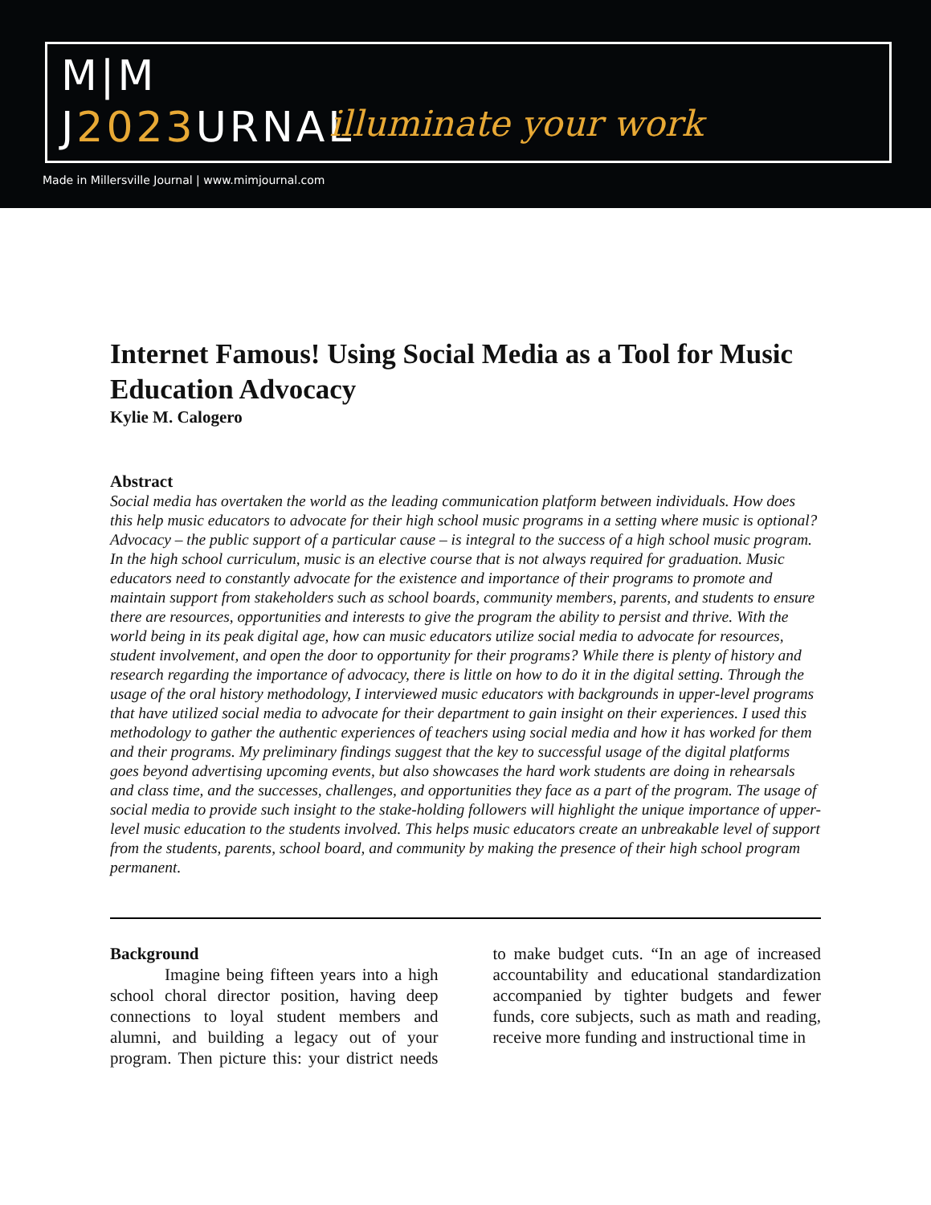M|M
J2023 URNAL
illuminate your work
Made in Millersville Journal | www.mimjournal.com
Internet Famous! Using Social Media as a Tool for Music Education Advocacy
Kylie M. Calogero
Abstract
Social media has overtaken the world as the leading communication platform between individuals. How does this help music educators to advocate for their high school music programs in a setting where music is optional? Advocacy – the public support of a particular cause – is integral to the success of a high school music program. In the high school curriculum, music is an elective course that is not always required for graduation. Music educators need to constantly advocate for the existence and importance of their programs to promote and maintain support from stakeholders such as school boards, community members, parents, and students to ensure there are resources, opportunities and interests to give the program the ability to persist and thrive. With the world being in its peak digital age, how can music educators utilize social media to advocate for resources, student involvement, and open the door to opportunity for their programs? While there is plenty of history and research regarding the importance of advocacy, there is little on how to do it in the digital setting. Through the usage of the oral history methodology, I interviewed music educators with backgrounds in upper-level programs that have utilized social media to advocate for their department to gain insight on their experiences. I used this methodology to gather the authentic experiences of teachers using social media and how it has worked for them and their programs. My preliminary findings suggest that the key to successful usage of the digital platforms goes beyond advertising upcoming events, but also showcases the hard work students are doing in rehearsals and class time, and the successes, challenges, and opportunities they face as a part of the program. The usage of social media to provide such insight to the stake-holding followers will highlight the unique importance of upper-level music education to the students involved. This helps music educators create an unbreakable level of support from the students, parents, school board, and community by making the presence of their high school program permanent.
Background
Imagine being fifteen years into a high school choral director position, having deep connections to loyal student members and alumni, and building a legacy out of your program. Then picture this: your district needs to make budget cuts. “In an age of increased accountability and educational standardization accompanied by tighter budgets and fewer funds, core subjects, such as math and reading, receive more funding and instructional time in